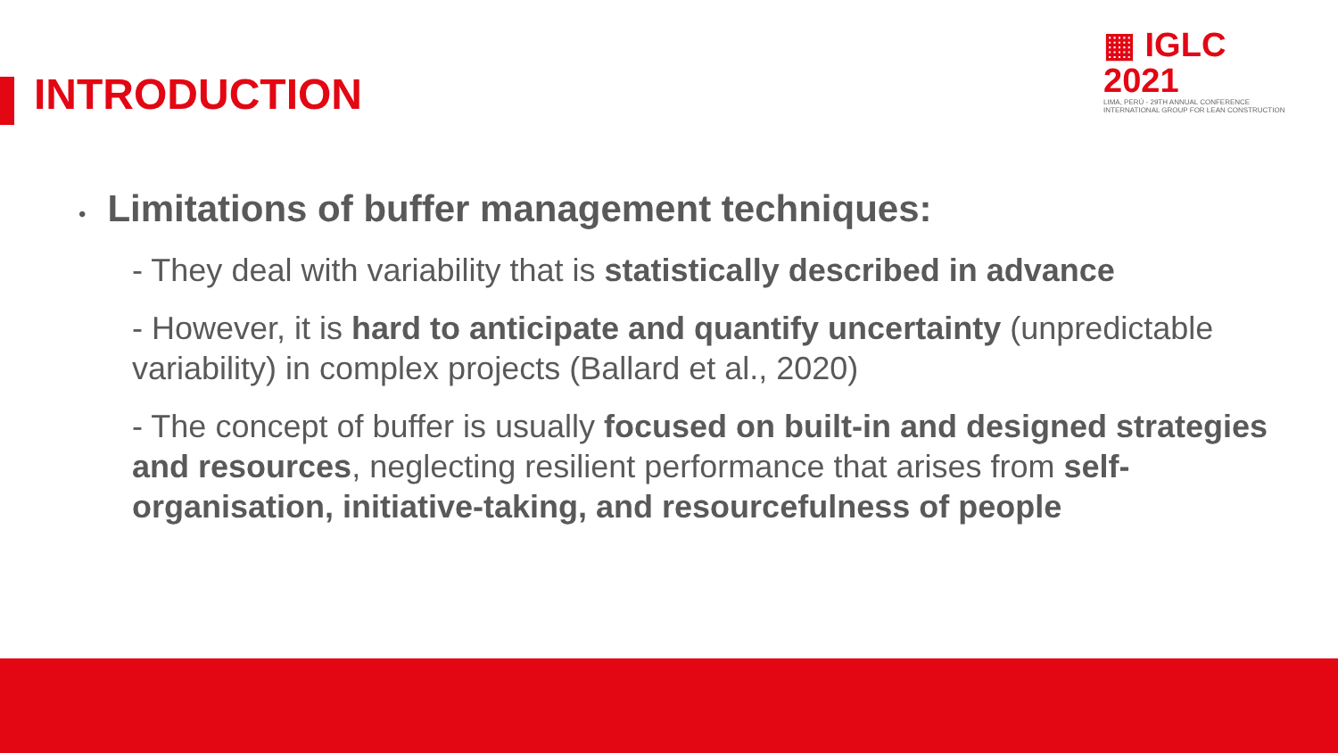INTRODUCTION
▦ IGLC 2021
LIMA, PERÚ - 29TH ANNUAL CONFERENCE
INTERNATIONAL GROUP FOR LEAN CONSTRUCTION
• Limitations of buffer management techniques:
- They deal with variability that is statistically described in advance
- However, it is hard to anticipate and quantify uncertainty (unpredictable variability) in complex projects (Ballard et al., 2020)
- The concept of buffer is usually focused on built-in and designed strategies and resources, neglecting resilient performance that arises from self-organisation, initiative-taking, and resourcefulness of people